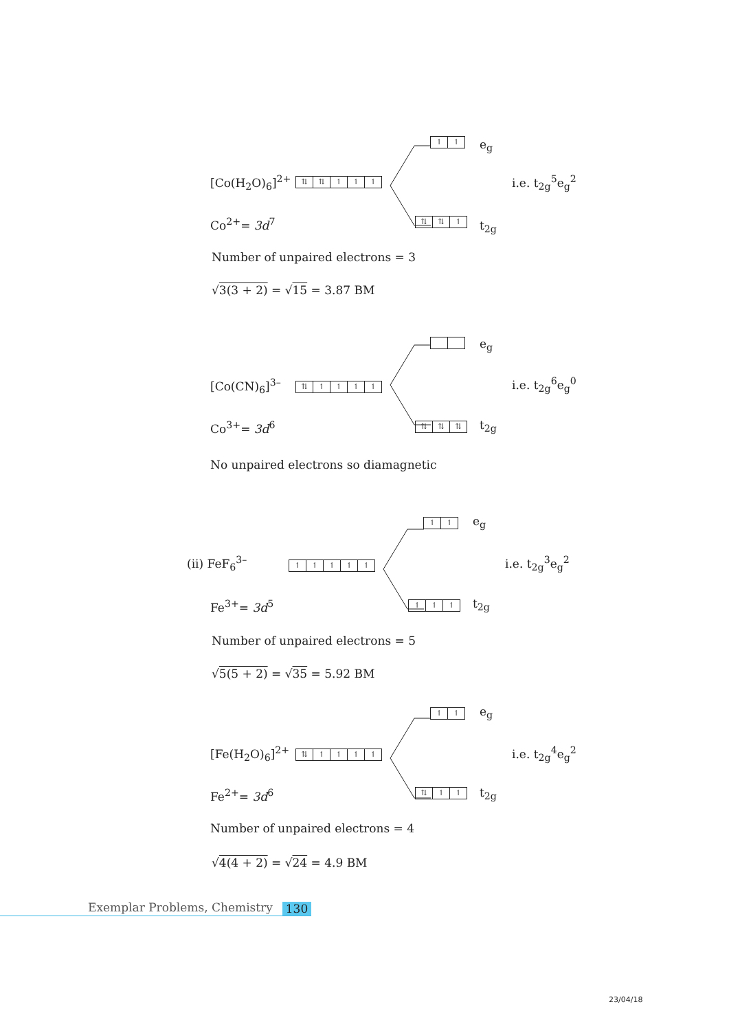↿ ↿ e<sub>g</sub>
[Co(H<sub>2</sub>O)<sub>6</sub>]<sup>2+</sup> ⇅ ⇅ ↿ ↿ ↿ i.e. t<sub>2g</sub><sup>5</sup>e<sub>g</sub><sup>2</sup>
⇅ ⇅ ↿ t<sub>2g</sub>
Co<sup>2+</sup>= 3d<sup>7</sup>
Number of unpaired electrons = 3
√3(3 + 2) = √15 = 3.87 BM
e<sub>g</sub>
[Co(CN)<sub>6</sub>]<sup>3–</sup> ⇅ ↿ ↿ ↿ ↿ i.e. t<sub>2g</sub><sup>6</sup>e<sub>g</sub><sup>0</sup>
⇅ ⇅ ⇅ t<sub>2g</sub>
Co<sup>3+</sup>= 3d<sup>6</sup>
No unpaired electrons so diamagnetic
↿ ↿ e<sub>g</sub>
(ii) FeF<sub>6</sub><sup>3–</sup> ↿ ↿ ↿ ↿ ↿ i.e. t<sub>2g</sub><sup>3</sup>e<sub>g</sub><sup>2</sup>
↿ ↿ ↿ t<sub>2g</sub>
Fe<sup>3+</sup>= 3d<sup>5</sup>
Number of unpaired electrons = 5
√5(5 + 2) = √35 = 5.92 BM
↿ ↿ e<sub>g</sub>
[Fe(H<sub>2</sub>O)<sub>6</sub>]<sup>2+</sup> ⇅ ↿ ↿ ↿ ↿ i.e. t<sub>2g</sub><sup>4</sup>e<sub>g</sub><sup>2</sup>
⇅ ↿ ↿ t<sub>2g</sub>
Fe<sup>2+</sup>= 3d<sup>6</sup>
Number of unpaired electrons = 4
√4(4 + 2) = √24 = 4.9 BM
Exemplar Problems, Chemistry 130
23/04/18